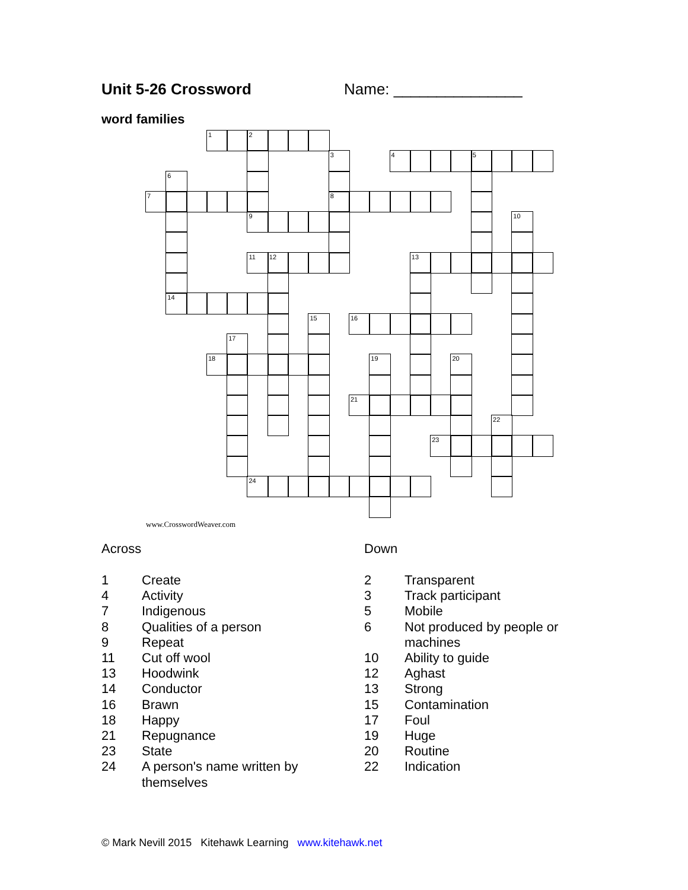Unit 5-26 Crossword Name: _______________
word families
1
2
3
4
5
6
7
8
9
10
11
12
13
14
15
16
17
18
19
20
21
22
23
24
www.CrosswordWeaver.com
Across
| 1 | Create |
| 4 | Activity |
| 7 | Indigenous |
| 8 | Qualities of a person |
| 9 | Repeat |
| 11 | Cut off wool |
| 13 | Hoodwink |
| 14 | Conductor |
| 16 | Brawn |
| 18 | Happy |
| 21 | Repugnance |
| 23 | State |
| 24 | A person's name written by themselves |
Down
| 2 | Transparent |
| 3 | Track participant |
| 5 | Mobile |
| 6 | Not produced by people or machines |
| 10 | Ability to guide |
| 12 | Aghast |
| 13 | Strong |
| 15 | Contamination |
| 17 | Foul |
| 19 | Huge |
| 20 | Routine |
| 22 | Indication |
© Mark Nevill 2015 Kitehawk Learning www.kitehawk.net